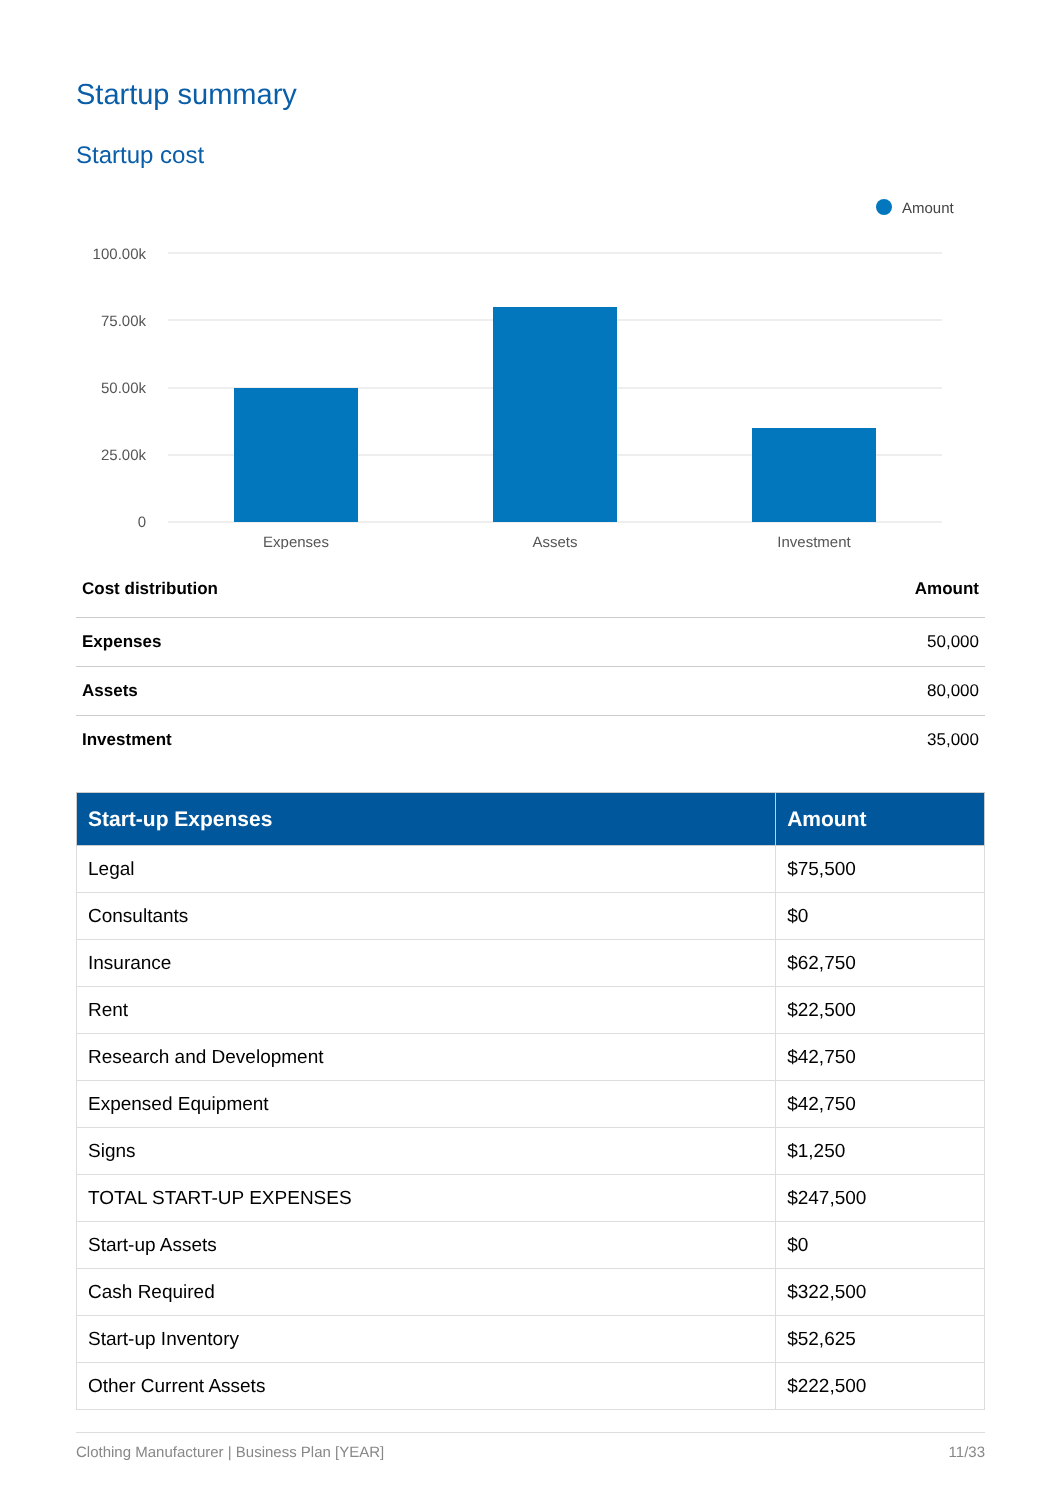Startup summary
Startup cost
Amount
100.00k
75.00k
50.00k
25.00k
0
Expenses
Assets
Investment
| Cost distribution | Amount |
| --- | --- |
| Expenses | 50,000 |
| Assets | 80,000 |
| Investment | 35,000 |
| Start-up Expenses | Amount |
| --- | --- |
| Legal | $75,500 |
| Consultants | $0 |
| Insurance | $62,750 |
| Rent | $22,500 |
| Research and Development | $42,750 |
| Expensed Equipment | $42,750 |
| Signs | $1,250 |
| TOTAL START-UP EXPENSES | $247,500 |
| Start-up Assets | $0 |
| Cash Required | $322,500 |
| Start-up Inventory | $52,625 |
| Other Current Assets | $222,500 |
Clothing Manufacturer | Business Plan [YEAR] 11/33